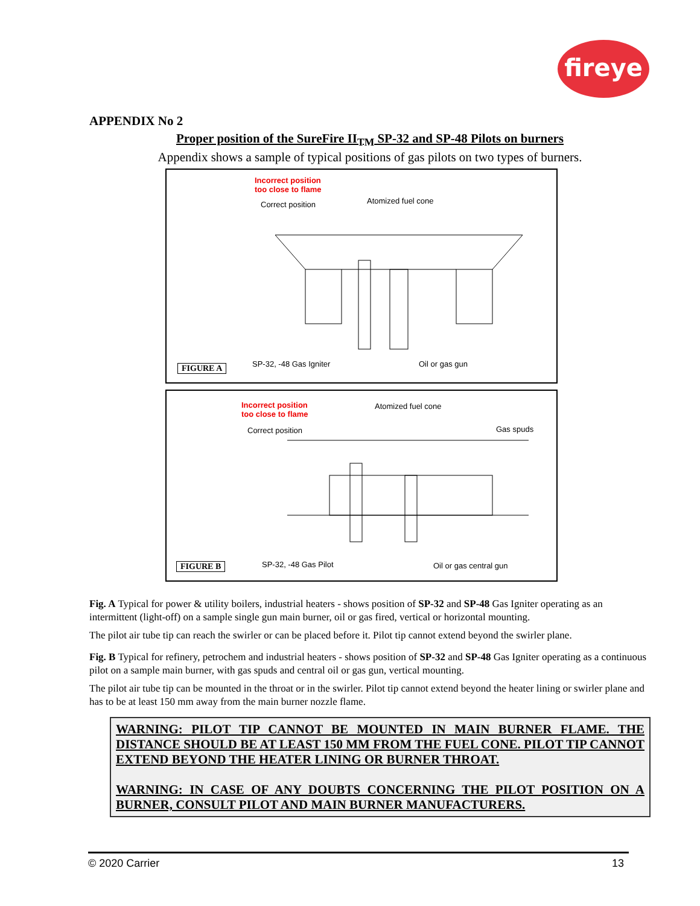fireye
APPENDIX No 2
Proper position of the SureFire II<sub>TM</sub> SP-32 and SP-48 Pilots on burners
Appendix shows a sample of typical positions of gas pilots on two types of burners.
Incorrect position
too close to flame
Correct position Atomized fuel cone
FIGURE A SP-32, -48 Gas Igniter Oil or gas gun
Incorrect position
too close to flame
Atomized fuel cone
Correct position Gas spuds
FIGURE B SP-32, -48 Gas Pilot Oil or gas central gun
Fig. A Typical for power & utility boilers, industrial heaters - shows position of SP-32 and SP-48 Gas Igniter operating as an intermittent (light-off) on a sample single gun main burner, oil or gas fired, vertical or horizontal mounting.
The pilot air tube tip can reach the swirler or can be placed before it. Pilot tip cannot extend beyond the swirler plane.
Fig. B Typical for refinery, petrochem and industrial heaters - shows position of SP-32 and SP-48 Gas Igniter operating as a continuous pilot on a sample main burner, with gas spuds and central oil or gas gun, vertical mounting.
The pilot air tube tip can be mounted in the throat or in the swirler. Pilot tip cannot extend beyond the heater lining or swirler plane and has to be at least 150 mm away from the main burner nozzle flame.
WARNING: PILOT TIP CANNOT BE MOUNTED IN MAIN BURNER FLAME. THE DISTANCE SHOULD BE AT LEAST 150 MM FROM THE FUEL CONE. PILOT TIP CANNOT EXTEND BEYOND THE HEATER LINING OR BURNER THROAT.
WARNING: IN CASE OF ANY DOUBTS CONCERNING THE PILOT POSITION ON A BURNER, CONSULT PILOT AND MAIN BURNER MANUFACTURERS.
© 2020 Carrier 13